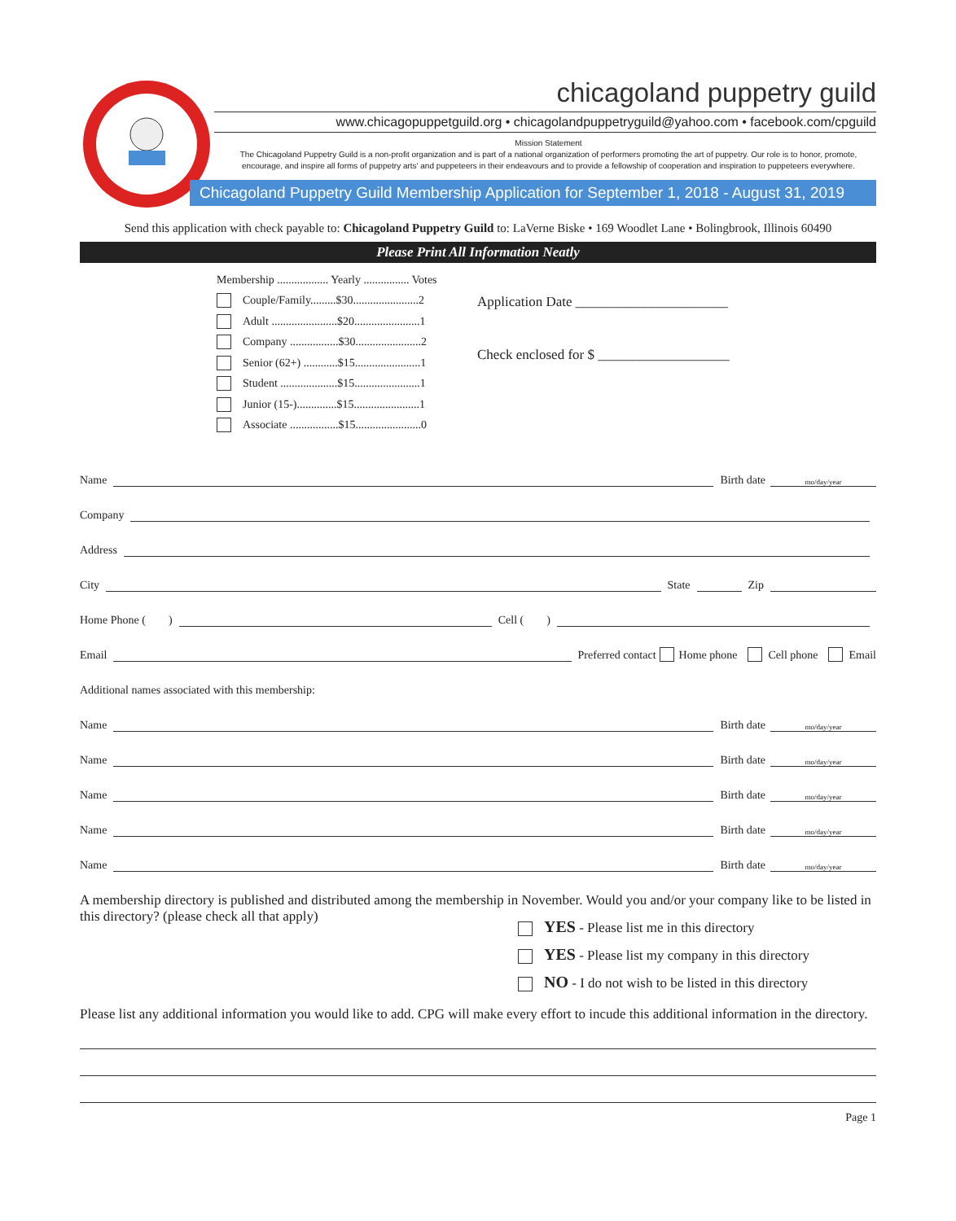chicagoland puppetry guild
www.chicagopuppetguild.org • chicagolandpuppetryguild@yahoo.com • facebook.com/cpguild
Mission Statement
The Chicagoland Puppetry Guild is a non-profit organization and is part of a national organization of performers promoting the art of puppetry. Our role is to honor, promote, encourage, and inspire all forms of puppetry arts' and puppeteers in their endeavours and to provide a fellowship of cooperation and inspiration to puppeteers everywhere.
Chicagoland Puppetry Guild Membership Application for September 1, 2018 - August 31, 2019
Send this application with check payable to: Chicagoland Puppetry Guild to: LaVerne Biske • 169 Woodlet Lane • Bolingbrook, Illinois 60490
Please Print All Information Neatly
Membership .................. Yearly ................ Votes
Couple/Family.........$30.......................2
Adult .......................$20.......................1
Company .................$30.......................2
Senior (62+) ............$15.......................1
Student ....................$15.......................1
Junior (15-)..............$15.......................1
Associate .................$15.......................0
Application Date ______________________
Check enclosed for $ ___________________
Name Birth date mo/day/year
Company
Address
City State Zip
Home Phone ( ) Cell ( )
Email Preferred contact Home phone Cell phone Email
Additional names associated with this membership:
Name Birth date mo/day/year
Name Birth date mo/day/year
Name Birth date mo/day/year
Name Birth date mo/day/year
Name Birth date mo/day/year
A membership directory is published and distributed among the membership in November. Would you and/or your company like to be listed in this directory? (please check all that apply)
YES - Please list me in this directory
YES - Please list my company in this directory
NO - I do not wish to be listed in this directory
Please list any additional information you would like to add. CPG will make every effort to incude this additional information in the directory.
Page 1